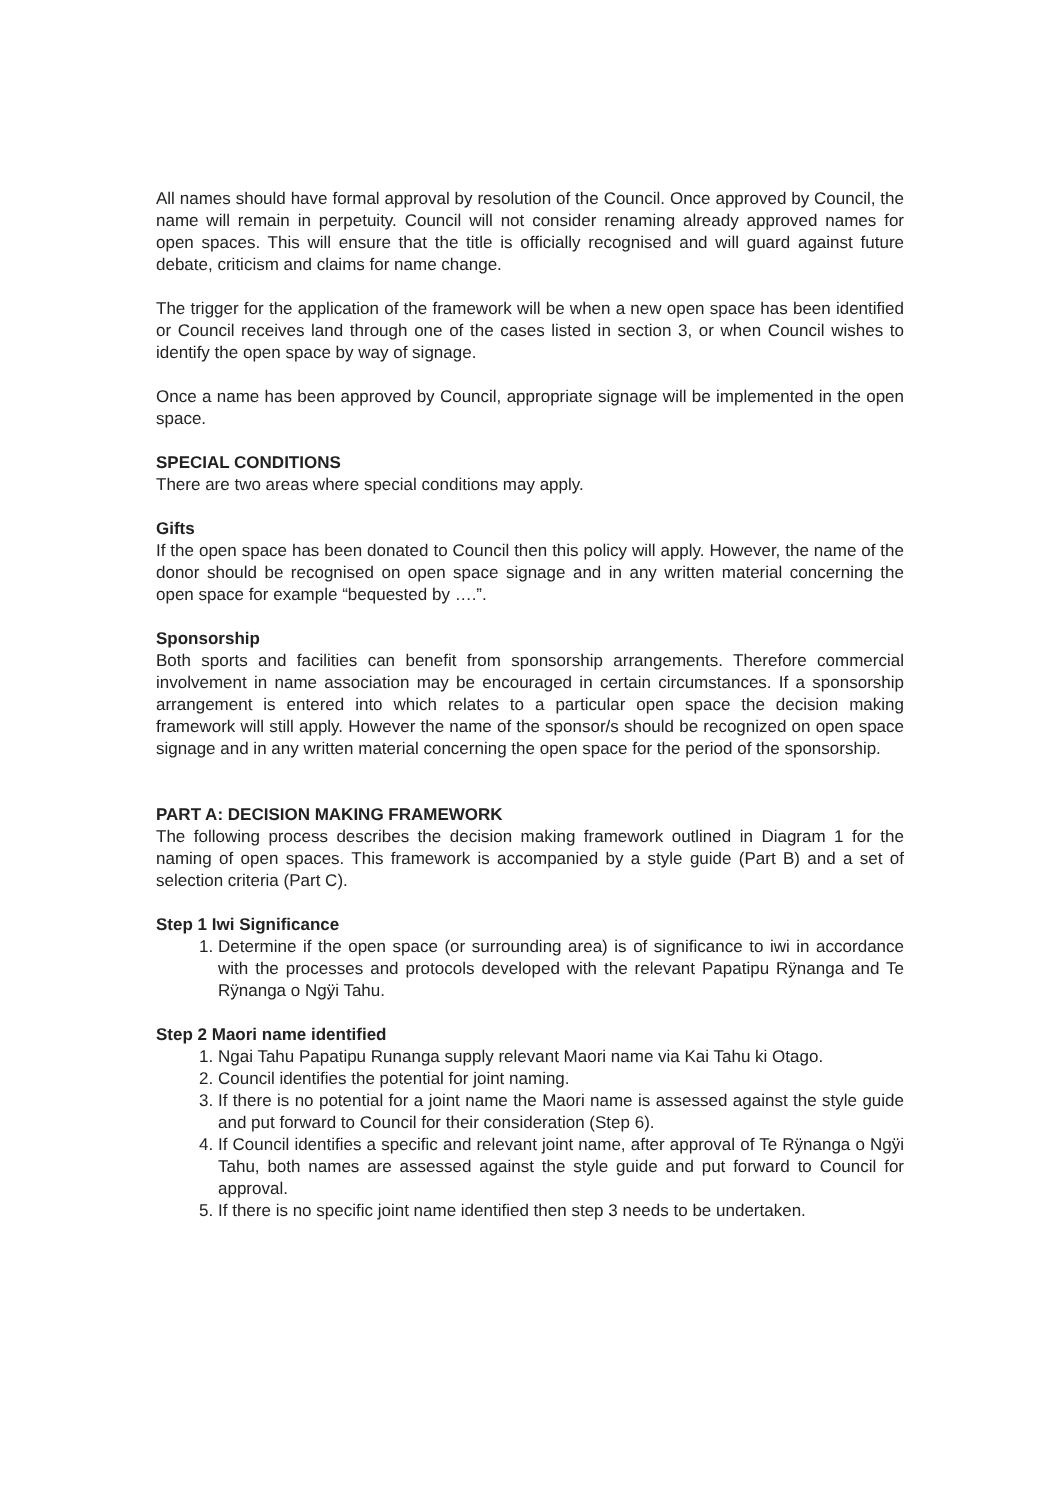All names should have formal approval by resolution of the Council. Once approved by Council, the name will remain in perpetuity. Council will not consider renaming already approved names for open spaces. This will ensure that the title is officially recognised and will guard against future debate, criticism and claims for name change.
The trigger for the application of the framework will be when a new open space has been identified or Council receives land through one of the cases listed in section 3, or when Council wishes to identify the open space by way of signage.
Once a name has been approved by Council, appropriate signage will be implemented in the open space.
SPECIAL CONDITIONS
There are two areas where special conditions may apply.
Gifts
If the open space has been donated to Council then this policy will apply. However, the name of the donor should be recognised on open space signage and in any written material concerning the open space for example “bequested by ….”.
Sponsorship
Both sports and facilities can benefit from sponsorship arrangements. Therefore commercial involvement in name association may be encouraged in certain circumstances. If a sponsorship arrangement is entered into which relates to a particular open space the decision making framework will still apply. However the name of the sponsor/s should be recognized on open space signage and in any written material concerning the open space for the period of the sponsorship.
PART A: DECISION MAKING FRAMEWORK
The following process describes the decision making framework outlined in Diagram 1 for the naming of open spaces. This framework is accompanied by a style guide (Part B) and a set of selection criteria (Part C).
Step 1 Iwi Significance
1. Determine if the open space (or surrounding area) is of significance to iwi in accordance with the processes and protocols developed with the relevant Papatipu Rÿnanga and Te Rÿnanga o Ngÿi Tahu.
Step 2 Maori name identified
1. Ngai Tahu Papatipu Runanga supply relevant Maori name via Kai Tahu ki Otago.
2. Council identifies the potential for joint naming.
3. If there is no potential for a joint name the Maori name is assessed against the style guide and put forward to Council for their consideration (Step 6).
4. If Council identifies a specific and relevant joint name, after approval of Te Rÿnanga o Ngÿi Tahu, both names are assessed against the style guide and put forward to Council for approval.
5. If there is no specific joint name identified then step 3 needs to be undertaken.